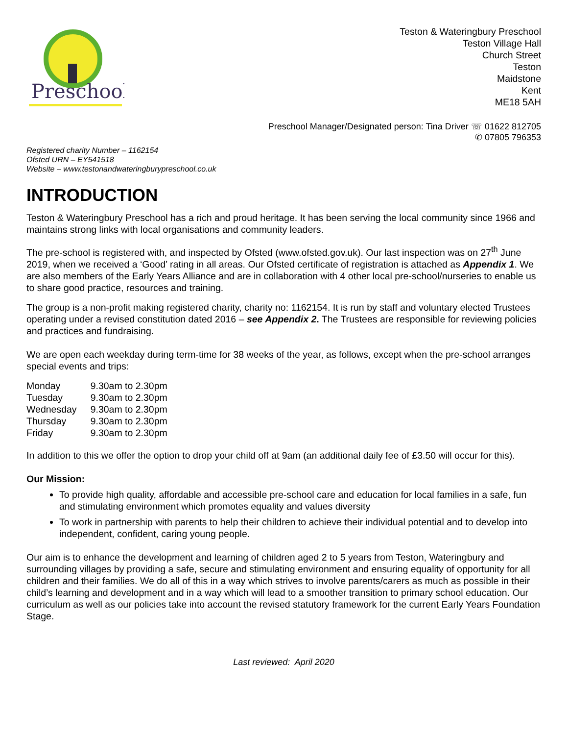Preschool
Teston & Wateringbury Preschool
Teston Village Hall
Church Street
Teston
Maidstone
Kent
ME18 5AH
Preschool Manager/Designated person: Tina Driver ☏ 01622 812705
✆ 07805 796353
Registered charity Number – 1162154
Ofsted URN – EY541518
Website – www.testonandwateringburypreschool.co.uk
INTRODUCTION
Teston & Wateringbury Preschool has a rich and proud heritage. It has been serving the local community since 1966 and maintains strong links with local organisations and community leaders.
The pre-school is registered with, and inspected by Ofsted (www.ofsted.gov.uk). Our last inspection was on 27<sup>th</sup> June 2019, when we received a ‘Good’ rating in all areas. Our Ofsted certificate of registration is attached as Appendix 1. We are also members of the Early Years Alliance and are in collaboration with 4 other local pre-school/nurseries to enable us to share good practice, resources and training.
The group is a non-profit making registered charity, charity no: 1162154. It is run by staff and voluntary elected Trustees operating under a revised constitution dated 2016 – see Appendix 2. The Trustees are responsible for reviewing policies and practices and fundraising.
We are open each weekday during term-time for 38 weeks of the year, as follows, except when the pre-school arranges special events and trips:
| Monday | 9.30am to 2.30pm |
| Tuesday | 9.30am to 2.30pm |
| Wednesday | 9.30am to 2.30pm |
| Thursday | 9.30am to 2.30pm |
| Friday | 9.30am to 2.30pm |
In addition to this we offer the option to drop your child off at 9am (an additional daily fee of £3.50 will occur for this).
Our Mission:
To provide high quality, affordable and accessible pre-school care and education for local families in a safe, fun and stimulating environment which promotes equality and values diversity
To work in partnership with parents to help their children to achieve their individual potential and to develop into independent, confident, caring young people.
Our aim is to enhance the development and learning of children aged 2 to 5 years from Teston, Wateringbury and surrounding villages by providing a safe, secure and stimulating environment and ensuring equality of opportunity for all children and their families. We do all of this in a way which strives to involve parents/carers as much as possible in their child’s learning and development and in a way which will lead to a smoother transition to primary school education. Our curriculum as well as our policies take into account the revised statutory framework for the current Early Years Foundation Stage.
Last reviewed: April 2020